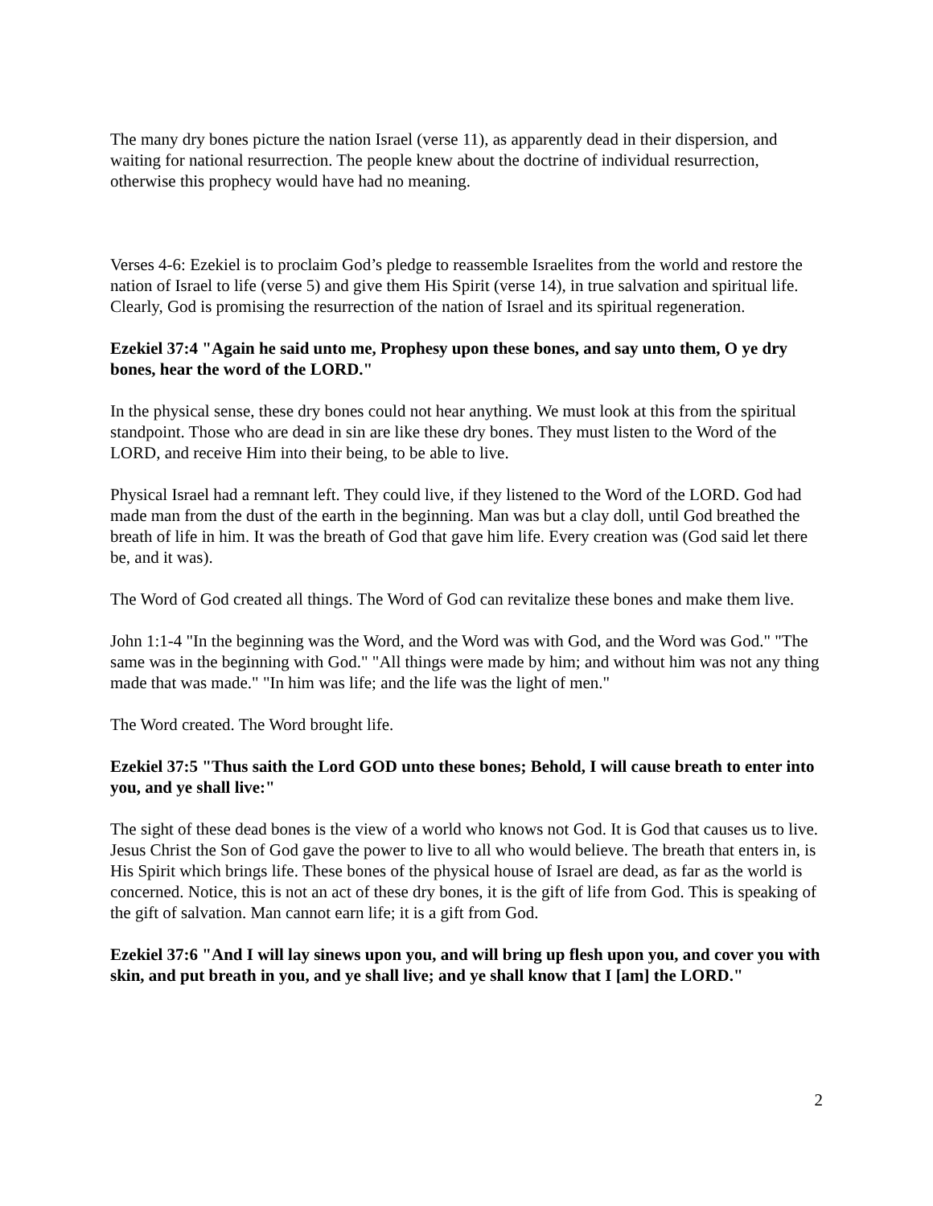The many dry bones picture the nation Israel (verse 11), as apparently dead in their dispersion, and waiting for national resurrection. The people knew about the doctrine of individual resurrection, otherwise this prophecy would have had no meaning.
Verses 4-6: Ezekiel is to proclaim God’s pledge to reassemble Israelites from the world and restore the nation of Israel to life (verse 5) and give them His Spirit (verse 14), in true salvation and spiritual life. Clearly, God is promising the resurrection of the nation of Israel and its spiritual regeneration.
Ezekiel 37:4 "Again he said unto me, Prophesy upon these bones, and say unto them, O ye dry bones, hear the word of the LORD."
In the physical sense, these dry bones could not hear anything. We must look at this from the spiritual standpoint. Those who are dead in sin are like these dry bones. They must listen to the Word of the LORD, and receive Him into their being, to be able to live.
Physical Israel had a remnant left. They could live, if they listened to the Word of the LORD. God had made man from the dust of the earth in the beginning. Man was but a clay doll, until God breathed the breath of life in him. It was the breath of God that gave him life. Every creation was (God said let there be, and it was).
The Word of God created all things. The Word of God can revitalize these bones and make them live.
John 1:1-4 "In the beginning was the Word, and the Word was with God, and the Word was God." "The same was in the beginning with God." "All things were made by him; and without him was not any thing made that was made." "In him was life; and the life was the light of men."
The Word created. The Word brought life.
Ezekiel 37:5 "Thus saith the Lord GOD unto these bones; Behold, I will cause breath to enter into you, and ye shall live:"
The sight of these dead bones is the view of a world who knows not God. It is God that causes us to live. Jesus Christ the Son of God gave the power to live to all who would believe. The breath that enters in, is His Spirit which brings life. These bones of the physical house of Israel are dead, as far as the world is concerned. Notice, this is not an act of these dry bones, it is the gift of life from God. This is speaking of the gift of salvation. Man cannot earn life; it is a gift from God.
Ezekiel 37:6 "And I will lay sinews upon you, and will bring up flesh upon you, and cover you with skin, and put breath in you, and ye shall live; and ye shall know that I [am] the LORD."
2